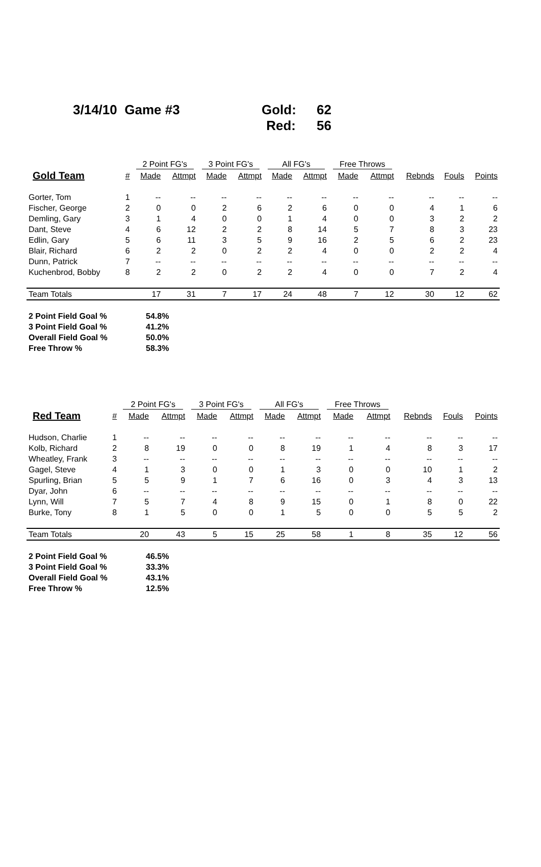3/14/10 Game #3 Gold:
Red:
62
56
| | | 2 Point FG's | | 3 Point FG's | | All FG's | | Free Throws | | | | |
| --- | --- | --- | --- | --- | --- | --- | --- | --- | --- | --- | --- | --- |
| Gold Team | # | Made | Attmpt | Made | Attmpt | Made | Attmpt | Made | Attmpt | Rebnds | Fouls | Points |
| Gorter, Tom | 1 | -- | -- | -- | -- | -- | -- | -- | -- | -- | -- | -- |
| Fischer, George | 2 | 0 | 0 | 2 | 6 | 2 | 6 | 0 | 0 | 4 | 1 | 6 |
| Demling, Gary | 3 | 1 | 4 | 0 | 0 | 1 | 4 | 0 | 0 | 3 | 2 | 2 |
| Dant, Steve | 4 | 6 | 12 | 2 | 2 | 8 | 14 | 5 | 7 | 8 | 3 | 23 |
| Edlin, Gary | 5 | 6 | 11 | 3 | 5 | 9 | 16 | 2 | 5 | 6 | 2 | 23 |
| Blair, Richard | 6 | 2 | 2 | 0 | 2 | 2 | 4 | 0 | 0 | 2 | 2 | 4 |
| Dunn, Patrick | 7 | -- | -- | -- | -- | -- | -- | -- | -- | -- | -- | -- |
| Kuchenbrod, Bobby | 8 | 2 | 2 | 0 | 2 | 2 | 4 | 0 | 0 | 7 | 2 | 4 |
| Team Totals | | 17 | 31 | 7 | 17 | 24 | 48 | 7 | 12 | 30 | 12 | 62 |
| 2 Point Field Goal % | 54.8% |
| 3 Point Field Goal % | 41.2% |
| Overall Field Goal % | 50.0% |
| Free Throw % | 58.3% |
| | | 2 Point FG's | | 3 Point FG's | | All FG's | | Free Throws | | | | |
| --- | --- | --- | --- | --- | --- | --- | --- | --- | --- | --- | --- | --- |
| Red Team | # | Made | Attmpt | Made | Attmpt | Made | Attmpt | Made | Attmpt | Rebnds | Fouls | Points |
| Hudson, Charlie | 1 | -- | -- | -- | -- | -- | -- | -- | -- | -- | -- | -- |
| Kolb, Richard | 2 | 8 | 19 | 0 | 0 | 8 | 19 | 1 | 4 | 8 | 3 | 17 |
| Wheatley, Frank | 3 | -- | -- | -- | -- | -- | -- | -- | -- | -- | -- | -- |
| Gagel, Steve | 4 | 1 | 3 | 0 | 0 | 1 | 3 | 0 | 0 | 10 | 1 | 2 |
| Spurling, Brian | 5 | 5 | 9 | 1 | 7 | 6 | 16 | 0 | 3 | 4 | 3 | 13 |
| Dyar, John | 6 | -- | -- | -- | -- | -- | -- | -- | -- | -- | -- | -- |
| Lynn, Will | 7 | 5 | 7 | 4 | 8 | 9 | 15 | 0 | 1 | 8 | 0 | 22 |
| Burke, Tony | 8 | 1 | 5 | 0 | 0 | 1 | 5 | 0 | 0 | 5 | 5 | 2 |
| Team Totals | | 20 | 43 | 5 | 15 | 25 | 58 | 1 | 8 | 35 | 12 | 56 |
| 2 Point Field Goal % | 46.5% |
| 3 Point Field Goal % | 33.3% |
| Overall Field Goal % | 43.1% |
| Free Throw % | 12.5% |